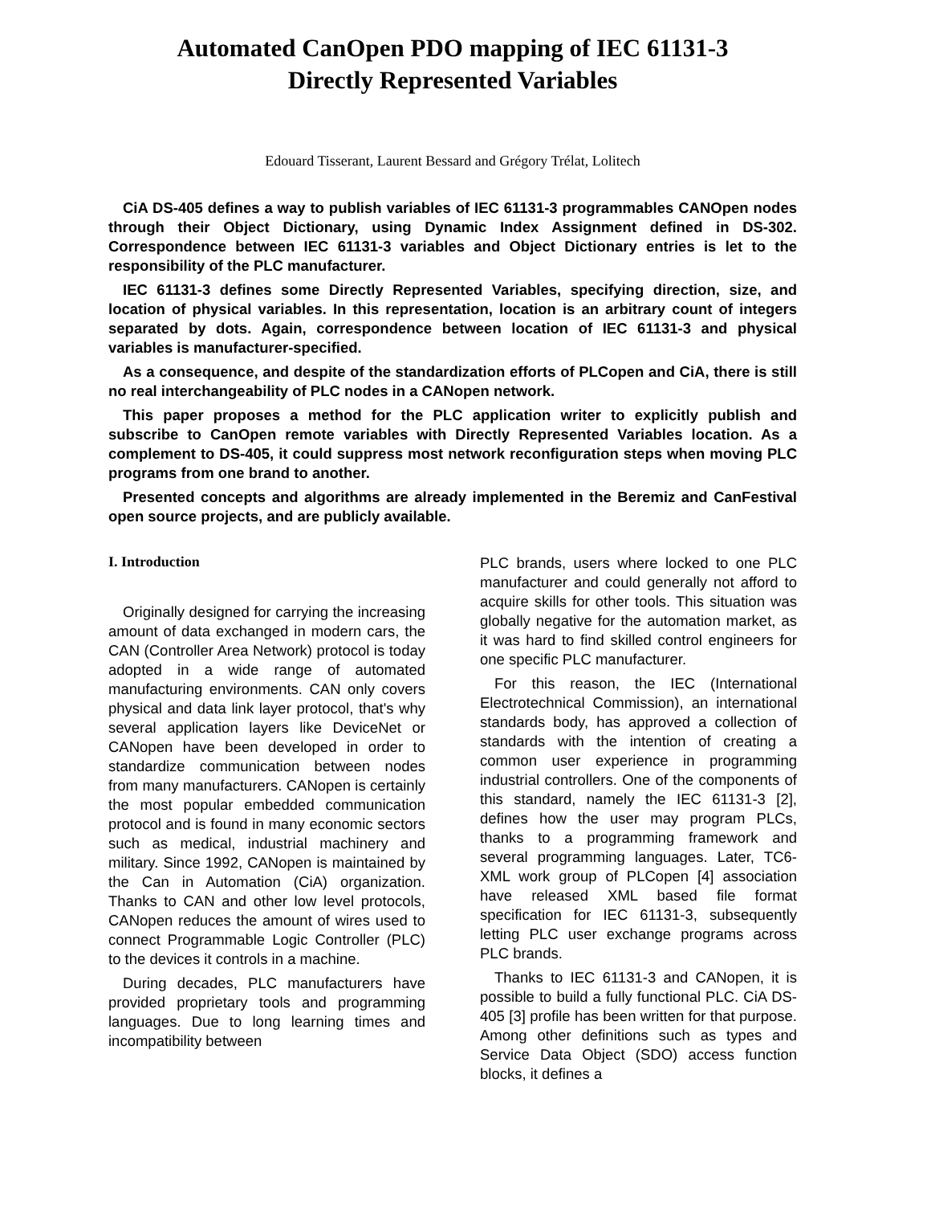Automated CanOpen PDO mapping of IEC 61131-3
Directly Represented Variables
Edouard Tisserant, Laurent Bessard and Grégory Trélat, Lolitech
CiA DS-405 defines a way to publish variables of IEC 61131-3 programmables CANOpen nodes through their Object Dictionary, using Dynamic Index Assignment defined in DS-302. Correspondence between IEC 61131-3 variables and Object Dictionary entries is let to the responsibility of the PLC manufacturer.
IEC 61131-3 defines some Directly Represented Variables, specifying direction, size, and location of physical variables. In this representation, location is an arbitrary count of integers separated by dots. Again, correspondence between location of IEC 61131-3 and physical variables is manufacturer-specified.
As a consequence, and despite of the standardization efforts of PLCopen and CiA, there is still no real interchangeability of PLC nodes in a CANopen network.
This paper proposes a method for the PLC application writer to explicitly publish and subscribe to CanOpen remote variables with Directly Represented Variables location. As a complement to DS-405, it could suppress most network reconfiguration steps when moving PLC programs from one brand to another.
Presented concepts and algorithms are already implemented in the Beremiz and CanFestival open source projects, and are publicly available.
I. Introduction
Originally designed for carrying the increasing amount of data exchanged in modern cars, the CAN (Controller Area Network) protocol is today adopted in a wide range of automated manufacturing environments. CAN only covers physical and data link layer protocol, that's why several application layers like DeviceNet or CANopen have been developed in order to standardize communication between nodes from many manufacturers. CANopen is certainly the most popular embedded communication protocol and is found in many economic sectors such as medical, industrial machinery and military. Since 1992, CANopen is maintained by the Can in Automation (CiA) organization. Thanks to CAN and other low level protocols, CANopen reduces the amount of wires used to connect Programmable Logic Controller (PLC) to the devices it controls in a machine.
During decades, PLC manufacturers have provided proprietary tools and programming languages. Due to long learning times and incompatibility between
PLC brands, users where locked to one PLC manufacturer and could generally not afford to acquire skills for other tools. This situation was globally negative for the automation market, as it was hard to find skilled control engineers for one specific PLC manufacturer.
For this reason, the IEC (International Electrotechnical Commission), an international standards body, has approved a collection of standards with the intention of creating a common user experience in programming industrial controllers. One of the components of this standard, namely the IEC 61131-3 [2], defines how the user may program PLCs, thanks to a programming framework and several programming languages. Later, TC6-XML work group of PLCopen [4] association have released XML based file format specification for IEC 61131-3, subsequently letting PLC user exchange programs across PLC brands.
Thanks to IEC 61131-3 and CANopen, it is possible to build a fully functional PLC. CiA DS-405 [3] profile has been written for that purpose. Among other definitions such as types and Service Data Object (SDO) access function blocks, it defines a